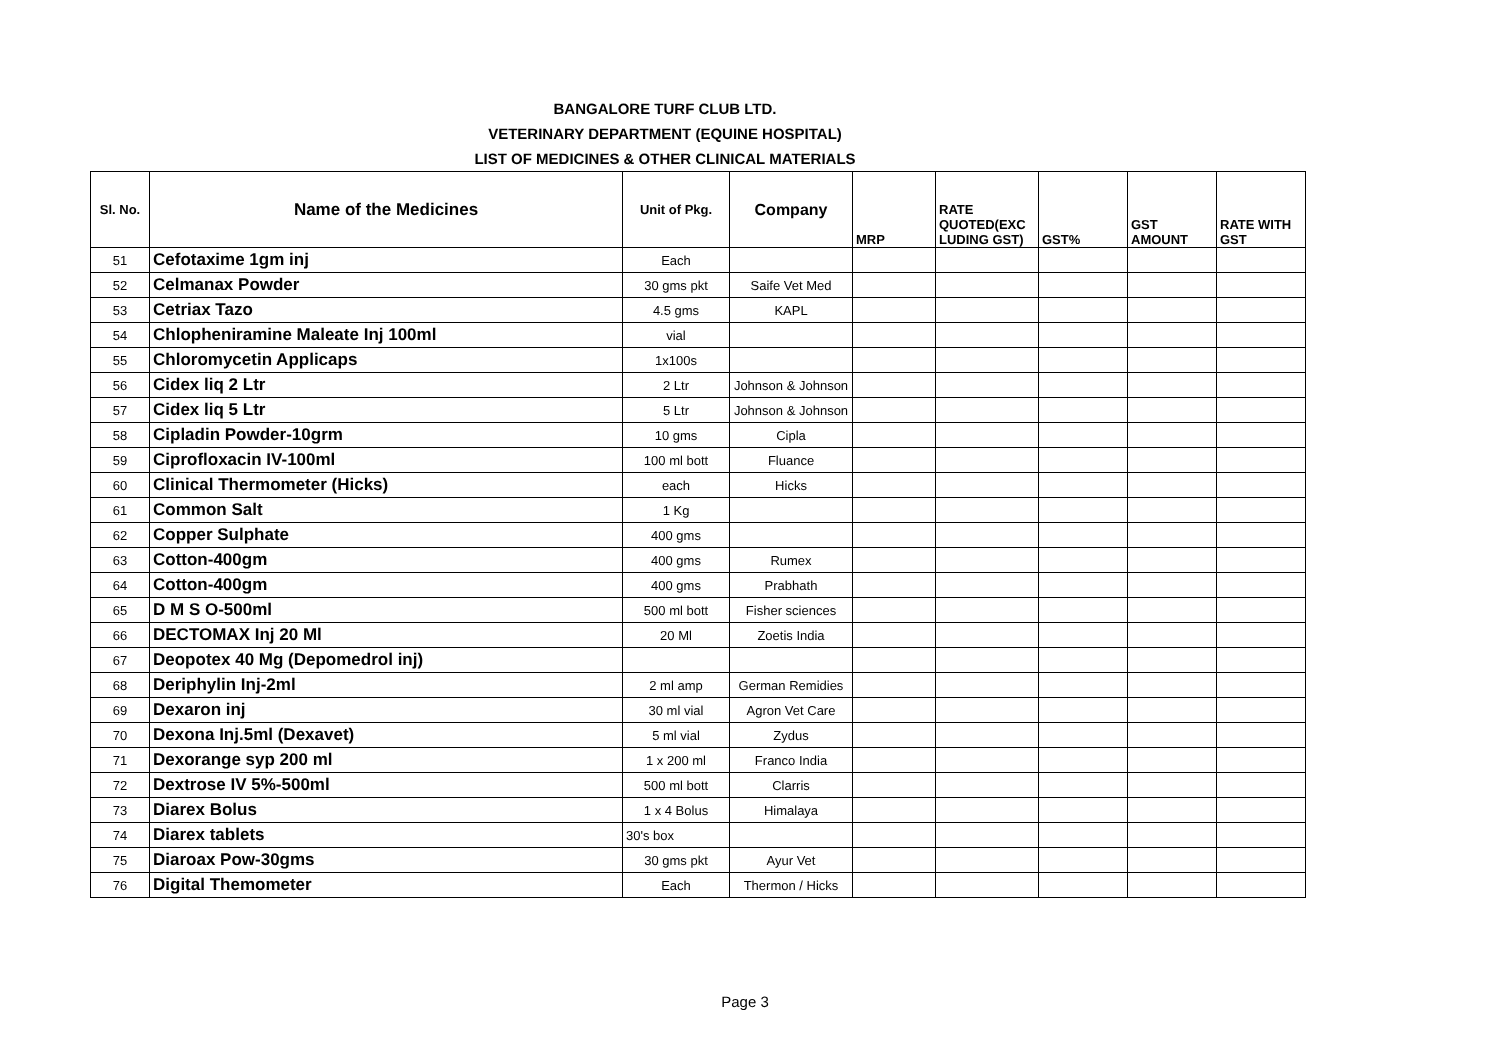BANGALORE TURF CLUB LTD.
VETERINARY DEPARTMENT (EQUINE HOSPITAL)
LIST OF MEDICINES & OTHER CLINICAL MATERIALS
| Sl. No. | Name of the Medicines | Unit of Pkg. | Company | MRP | RATE QUOTED(EXC LUDING GST) | GST% | GST AMOUNT | RATE WITH GST |
| --- | --- | --- | --- | --- | --- | --- | --- | --- |
| 51 | Cefotaxime 1gm inj | Each | | | | | | |
| 52 | Celmanax Powder | 30 gms pkt | Saife Vet Med | | | | | |
| 53 | Cetriax Tazo | 4.5 gms | KAPL | | | | | |
| 54 | Chlopheniramine Maleate Inj 100ml | vial | | | | | | |
| 55 | Chloromycetin Applicaps | 1x100s | | | | | | |
| 56 | Cidex liq 2 Ltr | 2 Ltr | Johnson & Johnson | | | | | |
| 57 | Cidex liq 5 Ltr | 5 Ltr | Johnson & Johnson | | | | | |
| 58 | Cipladin Powder-10grm | 10 gms | Cipla | | | | | |
| 59 | Ciprofloxacin IV-100ml | 100 ml bott | Fluance | | | | | |
| 60 | Clinical Thermometer (Hicks) | each | Hicks | | | | | |
| 61 | Common Salt | 1 Kg | | | | | | |
| 62 | Copper Sulphate | 400 gms | | | | | | |
| 63 | Cotton-400gm | 400 gms | Rumex | | | | | |
| 64 | Cotton-400gm | 400 gms | Prabhath | | | | | |
| 65 | D M S O-500ml | 500 ml bott | Fisher sciences | | | | | |
| 66 | DECTOMAX Inj 20 Ml | 20 Ml | Zoetis India | | | | | |
| 67 | Deopotex 40 Mg (Depomedrol inj) | | | | | | | |
| 68 | Deriphylin Inj-2ml | 2 ml amp | German Remidies | | | | | |
| 69 | Dexaron inj | 30 ml vial | Agron Vet Care | | | | | |
| 70 | Dexona Inj.5ml (Dexavet) | 5 ml vial | Zydus | | | | | |
| 71 | Dexorange syp 200 ml | 1 x 200 ml | Franco India | | | | | |
| 72 | Dextrose IV 5%-500ml | 500 ml bott | Clarris | | | | | |
| 73 | Diarex Bolus | 1 x 4 Bolus | Himalaya | | | | | |
| 74 | Diarex tablets | 30's box | | | | | | |
| 75 | Diaroax Pow-30gms | 30 gms pkt | Ayur Vet | | | | | |
| 76 | Digital Themometer | Each | Thermon / Hicks | | | | | |
Page 3